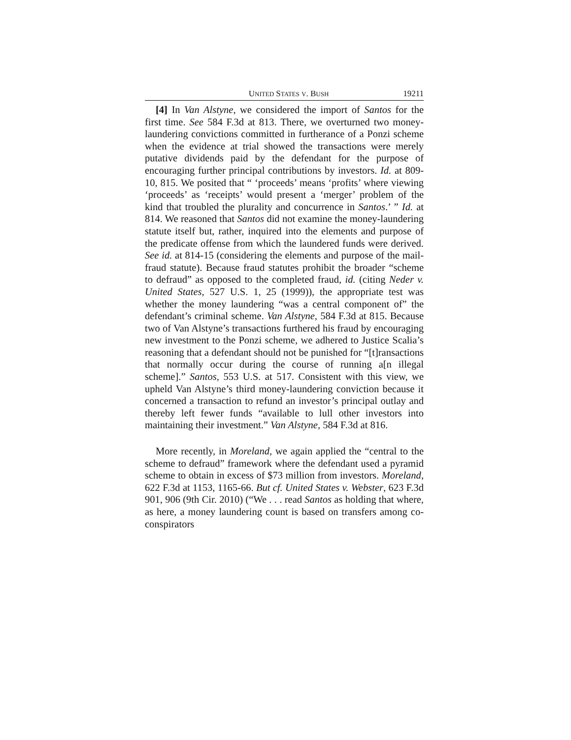UNITED STATES V. BUSH 19211
[4] In Van Alstyne, we considered the import of Santos for the first time. See 584 F.3d at 813. There, we overturned two money-laundering convictions committed in furtherance of a Ponzi scheme when the evidence at trial showed the transactions were merely putative dividends paid by the defendant for the purpose of encouraging further principal contributions by investors. Id. at 809-10, 815. We posited that “ ‘proceeds’ means ‘profits’ where viewing ‘proceeds’ as ‘receipts’ would present a ‘merger’ problem of the kind that troubled the plurality and concurrence in Santos.’ ” Id. at 814. We reasoned that Santos did not examine the money-laundering statute itself but, rather, inquired into the elements and purpose of the predicate offense from which the laundered funds were derived. See id. at 814-15 (considering the elements and purpose of the mail-fraud statute). Because fraud statutes prohibit the broader “scheme to defraud” as opposed to the completed fraud, id. (citing Neder v. United States, 527 U.S. 1, 25 (1999)), the appropriate test was whether the money laundering “was a central component of” the defendant’s criminal scheme. Van Alstyne, 584 F.3d at 815. Because two of Van Alstyne’s transactions furthered his fraud by encouraging new investment to the Ponzi scheme, we adhered to Justice Scalia’s reasoning that a defendant should not be punished for “[t]ransactions that normally occur during the course of running a[n illegal scheme].” Santos, 553 U.S. at 517. Consistent with this view, we upheld Van Alstyne’s third money-laundering conviction because it concerned a transaction to refund an investor’s principal outlay and thereby left fewer funds “available to lull other investors into maintaining their investment.” Van Alstyne, 584 F.3d at 816.
More recently, in Moreland, we again applied the “central to the scheme to defraud” framework where the defendant used a pyramid scheme to obtain in excess of $73 million from investors. Moreland, 622 F.3d at 1153, 1165-66. But cf. United States v. Webster, 623 F.3d 901, 906 (9th Cir. 2010) (“We . . . read Santos as holding that where, as here, a money laundering count is based on transfers among co-conspirators